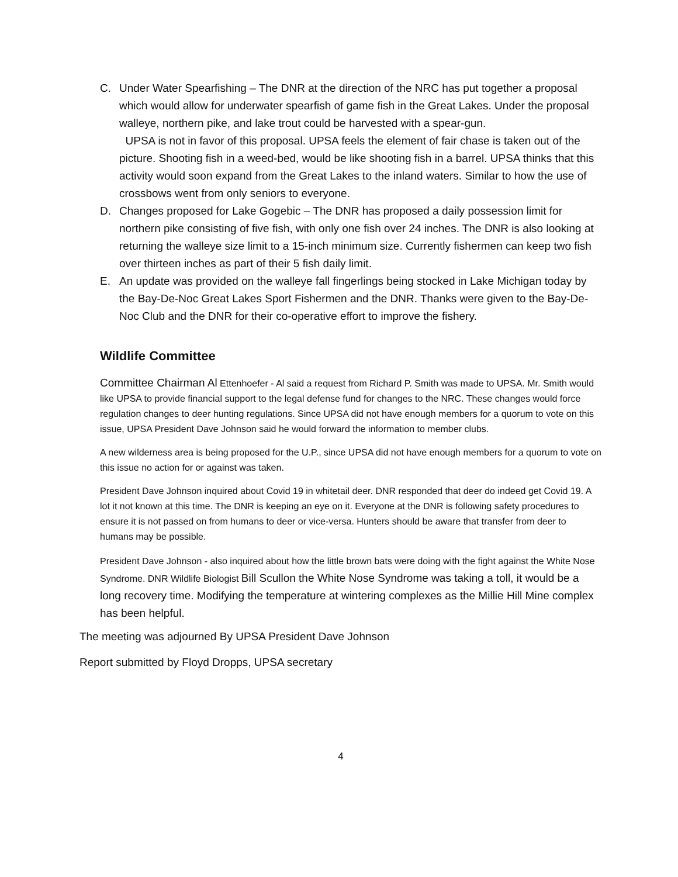C. Under Water Spearfishing – The DNR at the direction of the NRC has put together a proposal which would allow for underwater spearfish of game fish in the Great Lakes. Under the proposal walleye, northern pike, and lake trout could be harvested with a spear-gun.
UPSA is not in favor of this proposal. UPSA feels the element of fair chase is taken out of the picture. Shooting fish in a weed-bed, would be like shooting fish in a barrel. UPSA thinks that this activity would soon expand from the Great Lakes to the inland waters. Similar to how the use of crossbows went from only seniors to everyone.
D. Changes proposed for Lake Gogebic – The DNR has proposed a daily possession limit for northern pike consisting of five fish, with only one fish over 24 inches. The DNR is also looking at returning the walleye size limit to a 15-inch minimum size. Currently fishermen can keep two fish over thirteen inches as part of their 5 fish daily limit.
E. An update was provided on the walleye fall fingerlings being stocked in Lake Michigan today by the Bay-De-Noc Great Lakes Sport Fishermen and the DNR. Thanks were given to the Bay-De-Noc Club and the DNR for their co-operative effort to improve the fishery.
Wildlife Committee
Committee Chairman Al Ettenhoefer - Al said a request from Richard P. Smith was made to UPSA. Mr. Smith would like UPSA to provide financial support to the legal defense fund for changes to the NRC. These changes would force regulation changes to deer hunting regulations. Since UPSA did not have enough members for a quorum to vote on this issue, UPSA President Dave Johnson said he would forward the information to member clubs.
A new wilderness area is being proposed for the U.P., since UPSA did not have enough members for a quorum to vote on this issue no action for or against was taken.
President Dave Johnson inquired about Covid 19 in whitetail deer. DNR responded that deer do indeed get Covid 19. A lot it not known at this time. The DNR is keeping an eye on it. Everyone at the DNR is following safety procedures to ensure it is not passed on from humans to deer or vice-versa. Hunters should be aware that transfer from deer to humans may be possible.
President Dave Johnson - also inquired about how the little brown bats were doing with the fight against the White Nose Syndrome. DNR Wildlife Biologist Bill Scullon the White Nose Syndrome was taking a toll, it would be a long recovery time. Modifying the temperature at wintering complexes as the Millie Hill Mine complex has been helpful.
The meeting was adjourned By UPSA President Dave Johnson
Report submitted by Floyd Dropps, UPSA secretary
4